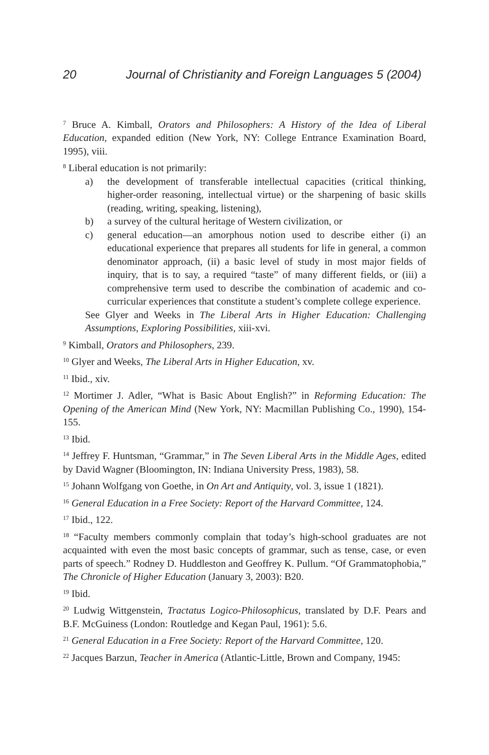20 Journal of Christianity and Foreign Languages 5 (2004)
<sup>7</sup> Bruce A. Kimball, Orators and Philosophers: A History of the Idea of Liberal Education, expanded edition (New York, NY: College Entrance Examination Board, 1995), viii.
<sup>8</sup> Liberal education is not primarily:
a) the development of transferable intellectual capacities (critical thinking, higher-order reasoning, intellectual virtue) or the sharpening of basic skills (reading, writing, speaking, listening),
b) a survey of the cultural heritage of Western civilization, or
c) general education—an amorphous notion used to describe either (i) an educational experience that prepares all students for life in general, a common denominator approach, (ii) a basic level of study in most major fields of inquiry, that is to say, a required “taste” of many different fields, or (iii) a comprehensive term used to describe the combination of academic and co-curricular experiences that constitute a student’s complete college experience.
See Glyer and Weeks in The Liberal Arts in Higher Education: Challenging Assumptions, Exploring Possibilities, xiii-xvi.
<sup>9</sup> Kimball, Orators and Philosophers, 239.
<sup>10</sup> Glyer and Weeks, The Liberal Arts in Higher Education, xv.
<sup>11</sup> Ibid., xiv.
<sup>12</sup> Mortimer J. Adler, “What is Basic About English?” in Reforming Education: The Opening of the American Mind (New York, NY: Macmillan Publishing Co., 1990), 154-155.
<sup>13</sup> Ibid.
<sup>14</sup> Jeffrey F. Huntsman, “Grammar,” in The Seven Liberal Arts in the Middle Ages, edited by David Wagner (Bloomington, IN: Indiana University Press, 1983), 58.
<sup>15</sup> Johann Wolfgang von Goethe, in On Art and Antiquity, vol. 3, issue 1 (1821).
<sup>16</sup> General Education in a Free Society: Report of the Harvard Committee, 124.
<sup>17</sup> Ibid., 122.
<sup>18</sup> “Faculty members commonly complain that today’s high-school graduates are not acquainted with even the most basic concepts of grammar, such as tense, case, or even parts of speech.” Rodney D. Huddleston and Geoffrey K. Pullum. “Of Grammatophobia,” The Chronicle of Higher Education (January 3, 2003): B20.
<sup>19</sup> Ibid.
<sup>20</sup> Ludwig Wittgenstein, Tractatus Logico-Philosophicus, translated by D.F. Pears and B.F. McGuiness (London: Routledge and Kegan Paul, 1961): 5.6.
<sup>21</sup> General Education in a Free Society: Report of the Harvard Committee, 120.
<sup>22</sup> Jacques Barzun, Teacher in America (Atlantic-Little, Brown and Company, 1945: